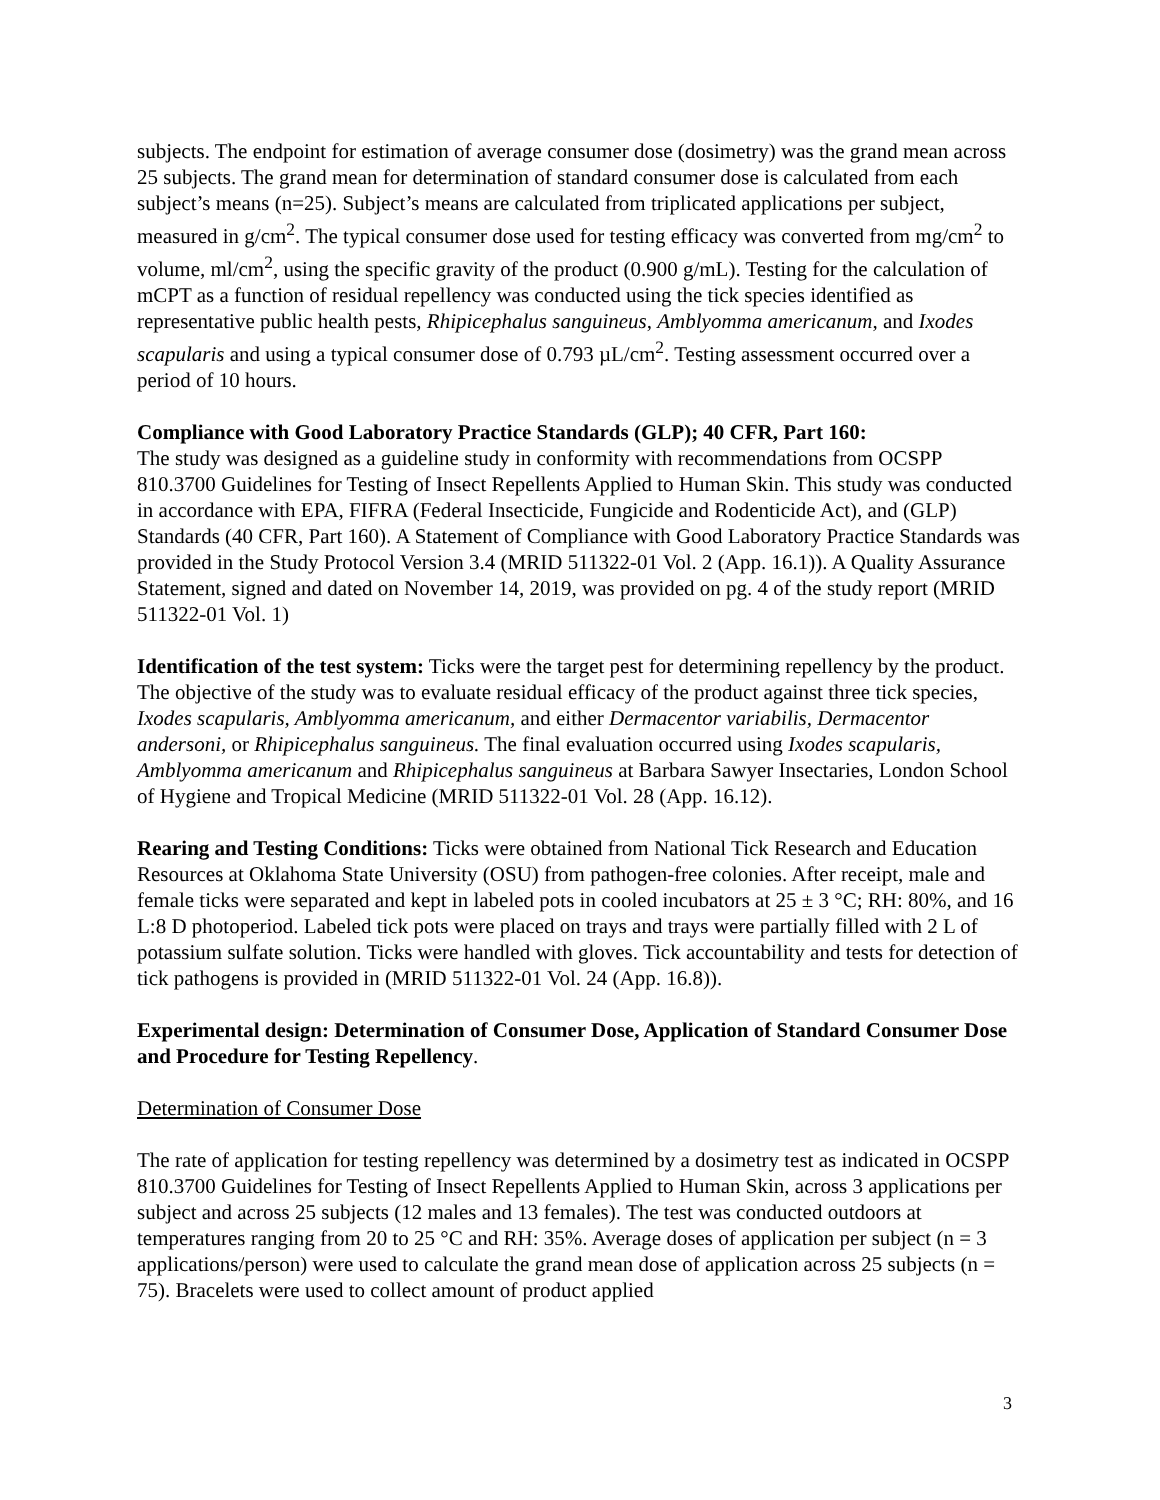subjects. The endpoint for estimation of average consumer dose (dosimetry) was the grand mean across 25 subjects. The grand mean for determination of standard consumer dose is calculated from each subject’s means (n=25). Subject’s means are calculated from triplicated applications per subject, measured in g/cm<sup>2</sup>. The typical consumer dose used for testing efficacy was converted from mg/cm<sup>2</sup> to volume, ml/cm<sup>2</sup>, using the specific gravity of the product (0.900 g/mL). Testing for the calculation of mCPT as a function of residual repellency was conducted using the tick species identified as representative public health pests, Rhipicephalus sanguineus, Amblyomma americanum, and Ixodes scapularis and using a typical consumer dose of 0.793 µL/cm<sup>2</sup>. Testing assessment occurred over a period of 10 hours.
Compliance with Good Laboratory Practice Standards (GLP); 40 CFR, Part 160:
The study was designed as a guideline study in conformity with recommendations from OCSPP 810.3700 Guidelines for Testing of Insect Repellents Applied to Human Skin. This study was conducted in accordance with EPA, FIFRA (Federal Insecticide, Fungicide and Rodenticide Act), and (GLP) Standards (40 CFR, Part 160). A Statement of Compliance with Good Laboratory Practice Standards was provided in the Study Protocol Version 3.4 (MRID 511322-01 Vol. 2 (App. 16.1)). A Quality Assurance Statement, signed and dated on November 14, 2019, was provided on pg. 4 of the study report (MRID 511322-01 Vol. 1)
Identification of the test system: Ticks were the target pest for determining repellency by the product. The objective of the study was to evaluate residual efficacy of the product against three tick species, Ixodes scapularis, Amblyomma americanum, and either Dermacentor variabilis, Dermacentor andersoni, or Rhipicephalus sanguineus. The final evaluation occurred using Ixodes scapularis, Amblyomma americanum and Rhipicephalus sanguineus at Barbara Sawyer Insectaries, London School of Hygiene and Tropical Medicine (MRID 511322-01 Vol. 28 (App. 16.12).
Rearing and Testing Conditions: Ticks were obtained from National Tick Research and Education Resources at Oklahoma State University (OSU) from pathogen-free colonies. After receipt, male and female ticks were separated and kept in labeled pots in cooled incubators at 25 ± 3 °C; RH: 80%, and 16 L:8 D photoperiod. Labeled tick pots were placed on trays and trays were partially filled with 2 L of potassium sulfate solution. Ticks were handled with gloves. Tick accountability and tests for detection of tick pathogens is provided in (MRID 511322-01 Vol. 24 (App. 16.8)).
Experimental design: Determination of Consumer Dose, Application of Standard Consumer Dose and Procedure for Testing Repellency.
Determination of Consumer Dose
The rate of application for testing repellency was determined by a dosimetry test as indicated in OCSPP 810.3700 Guidelines for Testing of Insect Repellents Applied to Human Skin, across 3 applications per subject and across 25 subjects (12 males and 13 females). The test was conducted outdoors at temperatures ranging from 20 to 25 °C and RH: 35%. Average doses of application per subject (n = 3 applications/person) were used to calculate the grand mean dose of application across 25 subjects (n = 75). Bracelets were used to collect amount of product applied
3